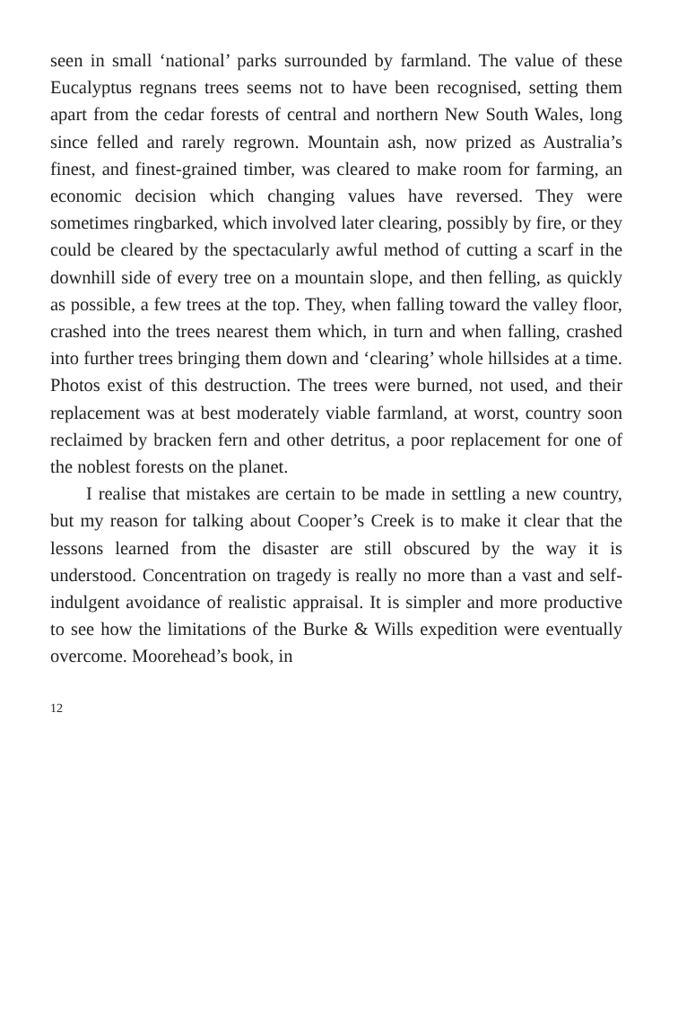seen in small ‘national’ parks surrounded by farmland. The value of these Eucalyptus regnans trees seems not to have been recognised, setting them apart from the cedar forests of central and northern New South Wales, long since felled and rarely regrown. Mountain ash, now prized as Australia’s finest, and finest-grained timber, was cleared to make room for farming, an economic decision which changing values have reversed. They were sometimes ringbarked, which involved later clearing, possibly by fire, or they could be cleared by the spectacularly awful method of cutting a scarf in the downhill side of every tree on a mountain slope, and then felling, as quickly as possible, a few trees at the top. They, when falling toward the valley floor, crashed into the trees nearest them which, in turn and when falling, crashed into further trees bringing them down and ‘clearing’ whole hillsides at a time. Photos exist of this destruction. The trees were burned, not used, and their replacement was at best moderately viable farmland, at worst, country soon reclaimed by bracken fern and other detritus, a poor replacement for one of the noblest forests on the planet.
I realise that mistakes are certain to be made in settling a new country, but my reason for talking about Cooper’s Creek is to make it clear that the lessons learned from the disaster are still obscured by the way it is understood. Concentration on tragedy is really no more than a vast and self-indulgent avoidance of realistic appraisal. It is simpler and more productive to see how the limitations of the Burke & Wills expedition were eventually overcome. Moorehead’s book, in
12